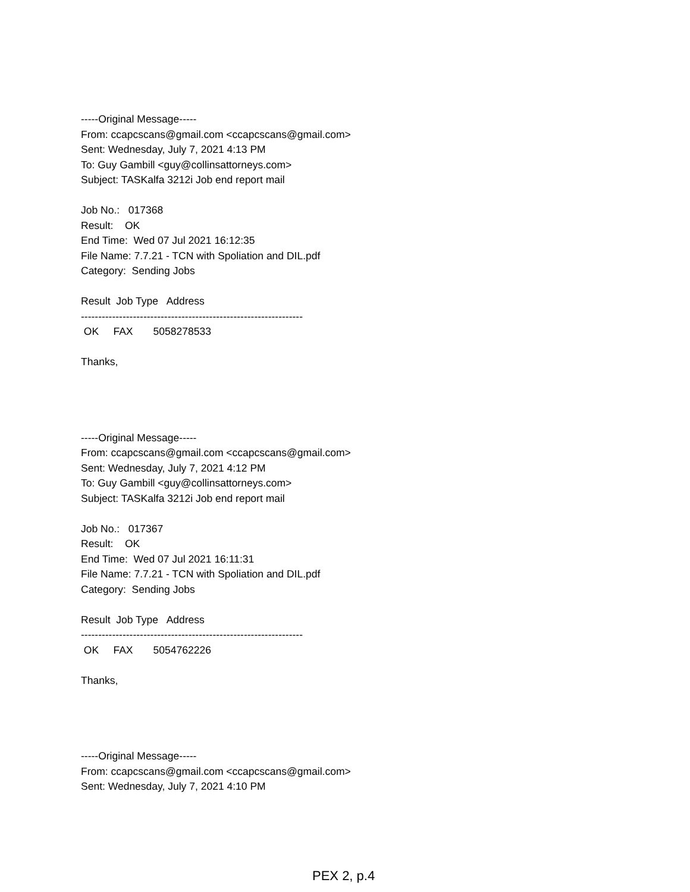-----Original Message-----
From: ccapcscans@gmail.com <ccapcscans@gmail.com>
Sent: Wednesday, July 7, 2021 4:13 PM
To: Guy Gambill <guy@collinsattorneys.com>
Subject: TASKalfa 3212i Job end report mail
Job No.: 017368
Result: OK
End Time: Wed 07 Jul 2021 16:12:35
File Name: 7.7.21 - TCN with Spoliation and DIL.pdf
Category: Sending Jobs
Result Job Type Address
----------------------------------------------------------------
OK FAX 5058278533
Thanks,
-----Original Message-----
From: ccapcscans@gmail.com <ccapcscans@gmail.com>
Sent: Wednesday, July 7, 2021 4:12 PM
To: Guy Gambill <guy@collinsattorneys.com>
Subject: TASKalfa 3212i Job end report mail
Job No.: 017367
Result: OK
End Time: Wed 07 Jul 2021 16:11:31
File Name: 7.7.21 - TCN with Spoliation and DIL.pdf
Category: Sending Jobs
Result Job Type Address
----------------------------------------------------------------
OK FAX 5054762226
Thanks,
-----Original Message-----
From: ccapcscans@gmail.com <ccapcscans@gmail.com>
Sent: Wednesday, July 7, 2021 4:10 PM
PEX 2, p.4